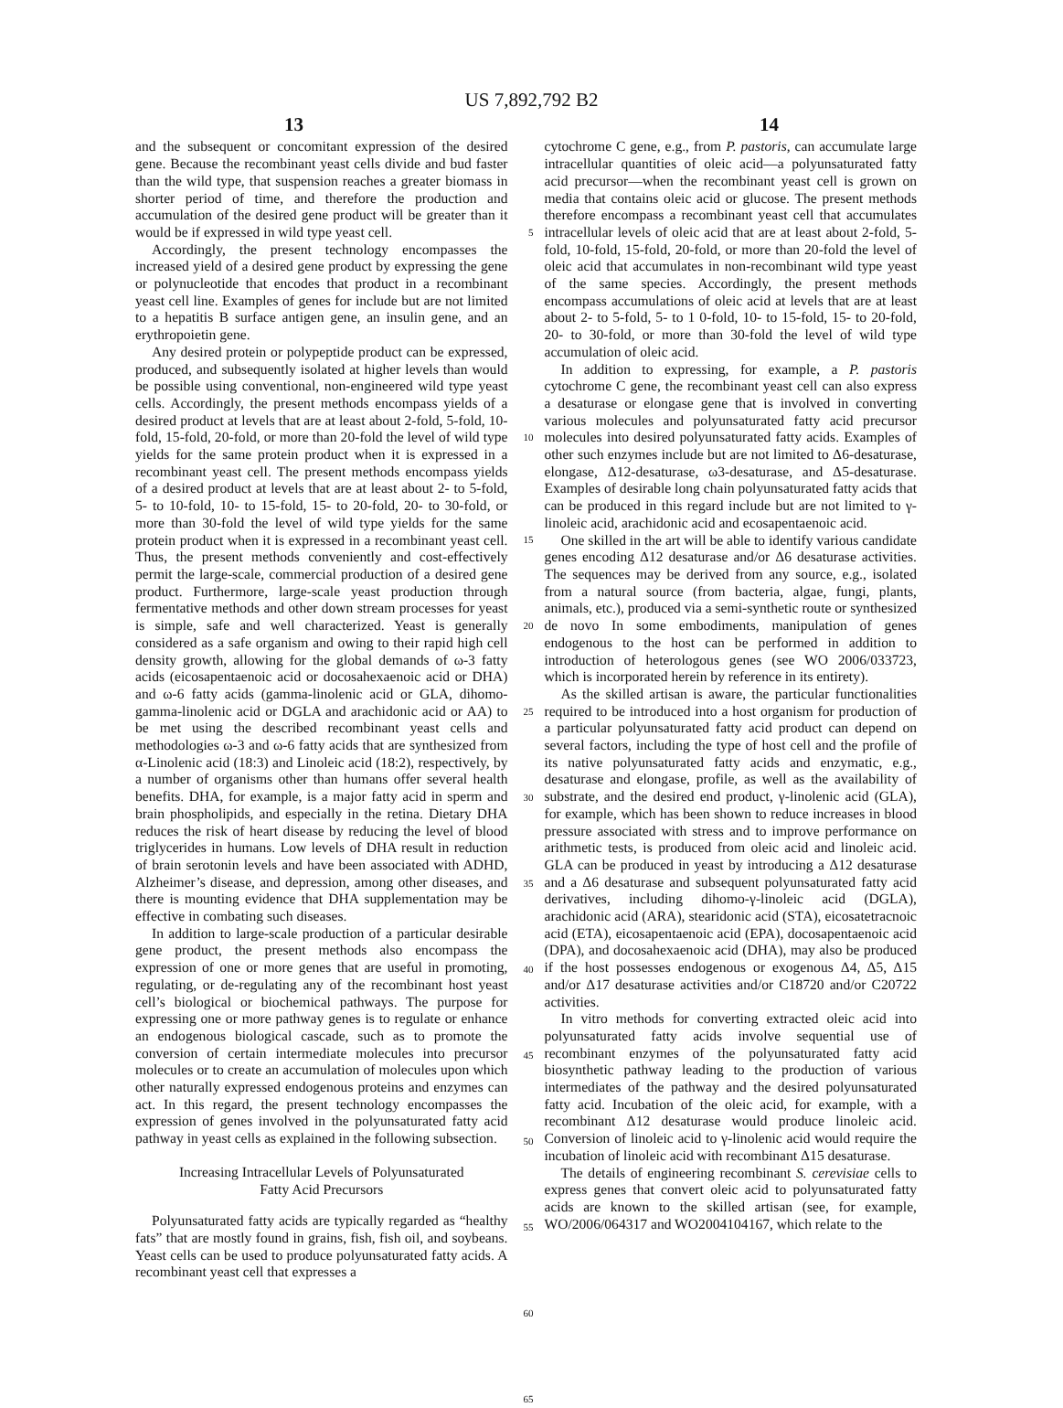US 7,892,792 B2
13 14
and the subsequent or concomitant expression of the desired gene. Because the recombinant yeast cells divide and bud faster than the wild type, that suspension reaches a greater biomass in shorter period of time, and therefore the production and accumulation of the desired gene product will be greater than it would be if expressed in wild type yeast cell.
Accordingly, the present technology encompasses the increased yield of a desired gene product by expressing the gene or polynucleotide that encodes that product in a recombinant yeast cell line. Examples of genes for include but are not limited to a hepatitis B surface antigen gene, an insulin gene, and an erythropoietin gene.
Any desired protein or polypeptide product can be expressed, produced, and subsequently isolated at higher levels than would be possible using conventional, non-engineered wild type yeast cells. Accordingly, the present methods encompass yields of a desired product at levels that are at least about 2-fold, 5-fold, 10-fold, 15-fold, 20-fold, or more than 20-fold the level of wild type yields for the same protein product when it is expressed in a recombinant yeast cell. The present methods encompass yields of a desired product at levels that are at least about 2- to 5-fold, 5- to 10-fold, 10- to 15-fold, 15- to 20-fold, 20- to 30-fold, or more than 30-fold the level of wild type yields for the same protein product when it is expressed in a recombinant yeast cell. Thus, the present methods conveniently and cost-effectively permit the large-scale, commercial production of a desired gene product. Furthermore, large-scale yeast production through fermentative methods and other down stream processes for yeast is simple, safe and well characterized. Yeast is generally considered as a safe organism and owing to their rapid high cell density growth, allowing for the global demands of ω-3 fatty acids (eicosapentaenoic acid or docosahexaenoic acid or DHA) and ω-6 fatty acids (gamma-linolenic acid or GLA, dihomo-gamma-linolenic acid or DGLA and arachidonic acid or AA) to be met using the described recombinant yeast cells and methodologies ω-3 and ω-6 fatty acids that are synthesized from α-Linolenic acid (18:3) and Linoleic acid (18:2), respectively, by a number of organisms other than humans offer several health benefits. DHA, for example, is a major fatty acid in sperm and brain phospholipids, and especially in the retina. Dietary DHA reduces the risk of heart disease by reducing the level of blood triglycerides in humans. Low levels of DHA result in reduction of brain serotonin levels and have been associated with ADHD, Alzheimer’s disease, and depression, among other diseases, and there is mounting evidence that DHA supplementation may be effective in combating such diseases.
In addition to large-scale production of a particular desirable gene product, the present methods also encompass the expression of one or more genes that are useful in promoting, regulating, or de-regulating any of the recombinant host yeast cell’s biological or biochemical pathways. The purpose for expressing one or more pathway genes is to regulate or enhance an endogenous biological cascade, such as to promote the conversion of certain intermediate molecules into precursor molecules or to create an accumulation of molecules upon which other naturally expressed endogenous proteins and enzymes can act. In this regard, the present technology encompasses the expression of genes involved in the polyunsaturated fatty acid pathway in yeast cells as explained in the following subsection.
Increasing Intracellular Levels of Polyunsaturated
Fatty Acid Precursors
Polyunsaturated fatty acids are typically regarded as “healthy fats” that are mostly found in grains, fish, fish oil, and soybeans. Yeast cells can be used to produce polyunsaturated fatty acids. A recombinant yeast cell that expresses a
5
10
15
20
25
30
35
40
45
50
55
60
65
cytochrome C gene, e.g., from P. pastoris, can accumulate large intracellular quantities of oleic acid—a polyunsaturated fatty acid precursor—when the recombinant yeast cell is grown on media that contains oleic acid or glucose. The present methods therefore encompass a recombinant yeast cell that accumulates intracellular levels of oleic acid that are at least about 2-fold, 5-fold, 10-fold, 15-fold, 20-fold, or more than 20-fold the level of oleic acid that accumulates in non-recombinant wild type yeast of the same species. Accordingly, the present methods encompass accumulations of oleic acid at levels that are at least about 2- to 5-fold, 5- to 1 0-fold, 10- to 15-fold, 15- to 20-fold, 20- to 30-fold, or more than 30-fold the level of wild type accumulation of oleic acid.
In addition to expressing, for example, a P. pastoris cytochrome C gene, the recombinant yeast cell can also express a desaturase or elongase gene that is involved in converting various molecules and polyunsaturated fatty acid precursor molecules into desired polyunsaturated fatty acids. Examples of other such enzymes include but are not limited to Δ6-desaturase, elongase, Δ12-desaturase, ω3-desaturase, and Δ5-desaturase. Examples of desirable long chain polyunsaturated fatty acids that can be produced in this regard include but are not limited to γ-linoleic acid, arachidonic acid and ecosapentaenoic acid.
One skilled in the art will be able to identify various candidate genes encoding Δ12 desaturase and/or Δ6 desaturase activities. The sequences may be derived from any source, e.g., isolated from a natural source (from bacteria, algae, fungi, plants, animals, etc.), produced via a semi-synthetic route or synthesized de novo In some embodiments, manipulation of genes endogenous to the host can be performed in addition to introduction of heterologous genes (see WO 2006/033723, which is incorporated herein by reference in its entirety).
As the skilled artisan is aware, the particular functionalities required to be introduced into a host organism for production of a particular polyunsaturated fatty acid product can depend on several factors, including the type of host cell and the profile of its native polyunsaturated fatty acids and enzymatic, e.g., desaturase and elongase, profile, as well as the availability of substrate, and the desired end product, γ-linolenic acid (GLA), for example, which has been shown to reduce increases in blood pressure associated with stress and to improve performance on arithmetic tests, is produced from oleic acid and linoleic acid. GLA can be produced in yeast by introducing a Δ12 desaturase and a Δ6 desaturase and subsequent polyunsaturated fatty acid derivatives, including dihomo-γ-linoleic acid (DGLA), arachidonic acid (ARA), stearidonic acid (STA), eicosatetracnoic acid (ETA), eicosapentaenoic acid (EPA), docosapentaenoic acid (DPA), and docosahexaenoic acid (DHA), may also be produced if the host possesses endogenous or exogenous Δ4, Δ5, Δ15 and/or Δ17 desaturase activities and/or C18720 and/or C20722 activities.
In vitro methods for converting extracted oleic acid into polyunsaturated fatty acids involve sequential use of recombinant enzymes of the polyunsaturated fatty acid biosynthetic pathway leading to the production of various intermediates of the pathway and the desired polyunsaturated fatty acid. Incubation of the oleic acid, for example, with a recombinant Δ12 desaturase would produce linoleic acid. Conversion of linoleic acid to γ-linolenic acid would require the incubation of linoleic acid with recombinant Δ15 desaturase.
The details of engineering recombinant S. cerevisiae cells to express genes that convert oleic acid to polyunsaturated fatty acids are known to the skilled artisan (see, for example, WO/2006/064317 and WO2004104167, which relate to the